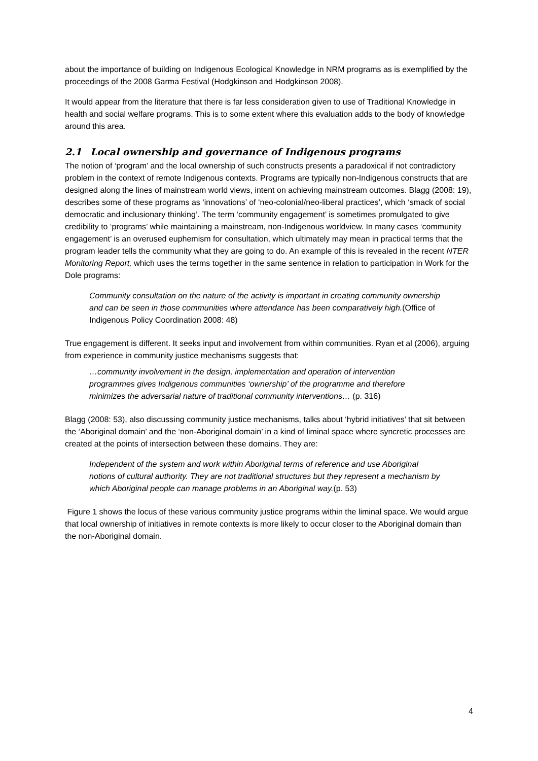about the importance of building on Indigenous Ecological Knowledge in NRM programs as is exemplified by the proceedings of the 2008 Garma Festival (Hodgkinson and Hodgkinson 2008).
It would appear from the literature that there is far less consideration given to use of Traditional Knowledge in health and social welfare programs. This is to some extent where this evaluation adds to the body of knowledge around this area.
2.1 Local ownership and governance of Indigenous programs
The notion of ‘program’ and the local ownership of such constructs presents a paradoxical if not contradictory problem in the context of remote Indigenous contexts. Programs are typically non-Indigenous constructs that are designed along the lines of mainstream world views, intent on achieving mainstream outcomes. Blagg (2008: 19), describes some of these programs as ‘innovations’ of ‘neo-colonial/neo-liberal practices’, which ‘smack of social democratic and inclusionary thinking’. The term ‘community engagement’ is sometimes promulgated to give credibility to ‘programs’ while maintaining a mainstream, non-Indigenous worldview. In many cases ‘community engagement’ is an overused euphemism for consultation, which ultimately may mean in practical terms that the program leader tells the community what they are going to do. An example of this is revealed in the recent NTER Monitoring Report, which uses the terms together in the same sentence in relation to participation in Work for the Dole programs:
Community consultation on the nature of the activity is important in creating community ownership and can be seen in those communities where attendance has been comparatively high.(Office of Indigenous Policy Coordination 2008: 48)
True engagement is different. It seeks input and involvement from within communities. Ryan et al (2006), arguing from experience in community justice mechanisms suggests that:
…community involvement in the design, implementation and operation of intervention programmes gives Indigenous communities ‘ownership’ of the programme and therefore minimizes the adversarial nature of traditional community interventions… (p. 316)
Blagg (2008: 53), also discussing community justice mechanisms, talks about ‘hybrid initiatives’ that sit between the ‘Aboriginal domain’ and the ‘non-Aboriginal domain’ in a kind of liminal space where syncretic processes are created at the points of intersection between these domains. They are:
Independent of the system and work within Aboriginal terms of reference and use Aboriginal notions of cultural authority. They are not traditional structures but they represent a mechanism by which Aboriginal people can manage problems in an Aboriginal way.(p. 53)
Figure 1 shows the locus of these various community justice programs within the liminal space. We would argue that local ownership of initiatives in remote contexts is more likely to occur closer to the Aboriginal domain than the non-Aboriginal domain.
4